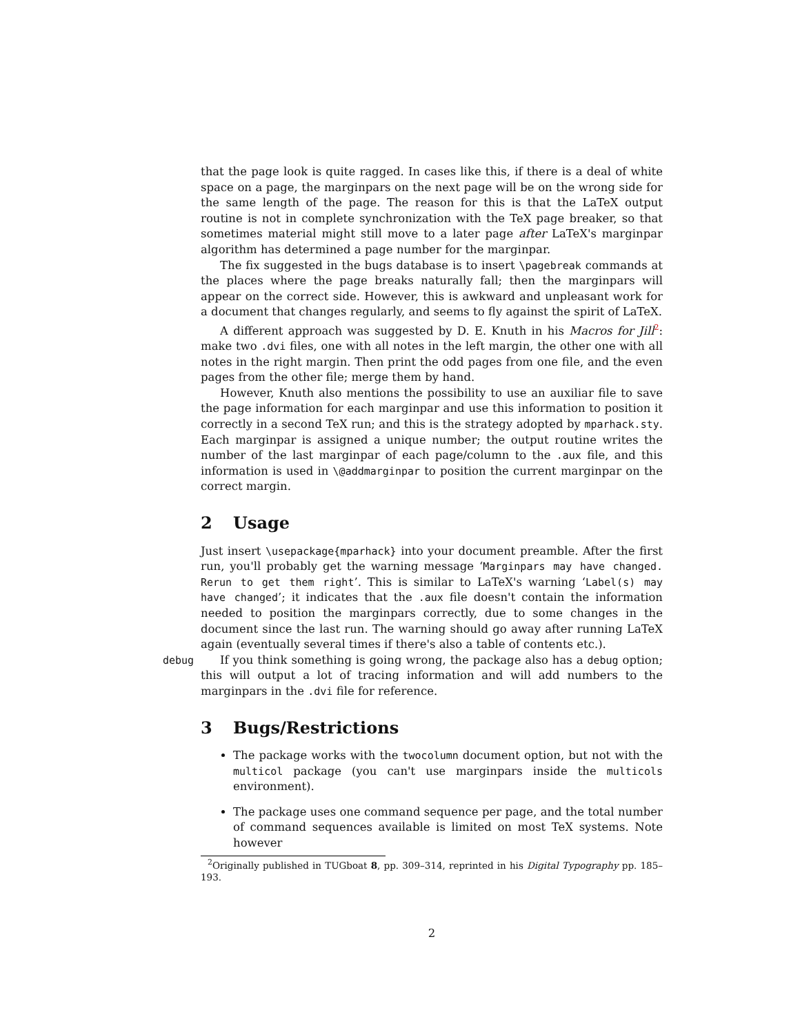that the page look is quite ragged. In cases like this, if there is a deal of white space on a page, the marginpars on the next page will be on the wrong side for the same length of the page. The reason for this is that the LaTeX output routine is not in complete synchronization with the TeX page breaker, so that sometimes material might still move to a later page after LaTeX's marginpar algorithm has determined a page number for the marginpar.
The fix suggested in the bugs database is to insert \pagebreak commands at the places where the page breaks naturally fall; then the marginpars will appear on the correct side. However, this is awkward and unpleasant work for a document that changes regularly, and seems to fly against the spirit of LaTeX.
A different approach was suggested by D. E. Knuth in his Macros for Jill<sup>2</sup>: make two .dvi files, one with all notes in the left margin, the other one with all notes in the right margin. Then print the odd pages from one file, and the even pages from the other file; merge them by hand.
However, Knuth also mentions the possibility to use an auxiliar file to save the page information for each marginpar and use this information to position it correctly in a second TeX run; and this is the strategy adopted by mparhack.sty. Each marginpar is assigned a unique number; the output routine writes the number of the last marginpar of each page/column to the .aux file, and this information is used in \@addmarginpar to position the current marginpar on the correct margin.
2 Usage
Just insert \usepackage{mparhack} into your document preamble. After the first run, you'll probably get the warning message ‘Marginpars may have changed. Rerun to get them right’. This is similar to LaTeX's warning ‘Label(s) may have changed’; it indicates that the .aux file doesn't contain the information needed to position the marginpars correctly, due to some changes in the document since the last run. The warning should go away after running LaTeX again (eventually several times if there's also a table of contents etc.).
debug If you think something is going wrong, the package also has a debug option; this will output a lot of tracing information and will add numbers to the marginpars in the .dvi file for reference.
3 Bugs/Restrictions
The package works with the twocolumn document option, but not with the multicol package (you can't use marginpars inside the multicols environment).
The package uses one command sequence per page, and the total number of command sequences available is limited on most TeX systems. Note however
<sup>2</sup> Originally published in TUGboat 8, pp. 309–314, reprinted in his Digital Typography pp. 185–193.
2